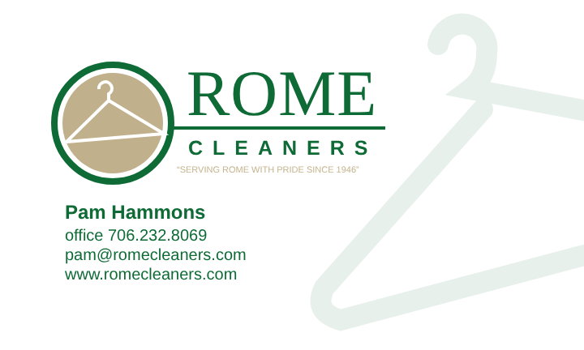ROME
CLEANERS
“SERVING ROME WITH PRIDE SINCE 1946”
Pam Hammons
office 706.232.8069
pam@romecleaners.com
www.romecleaners.com